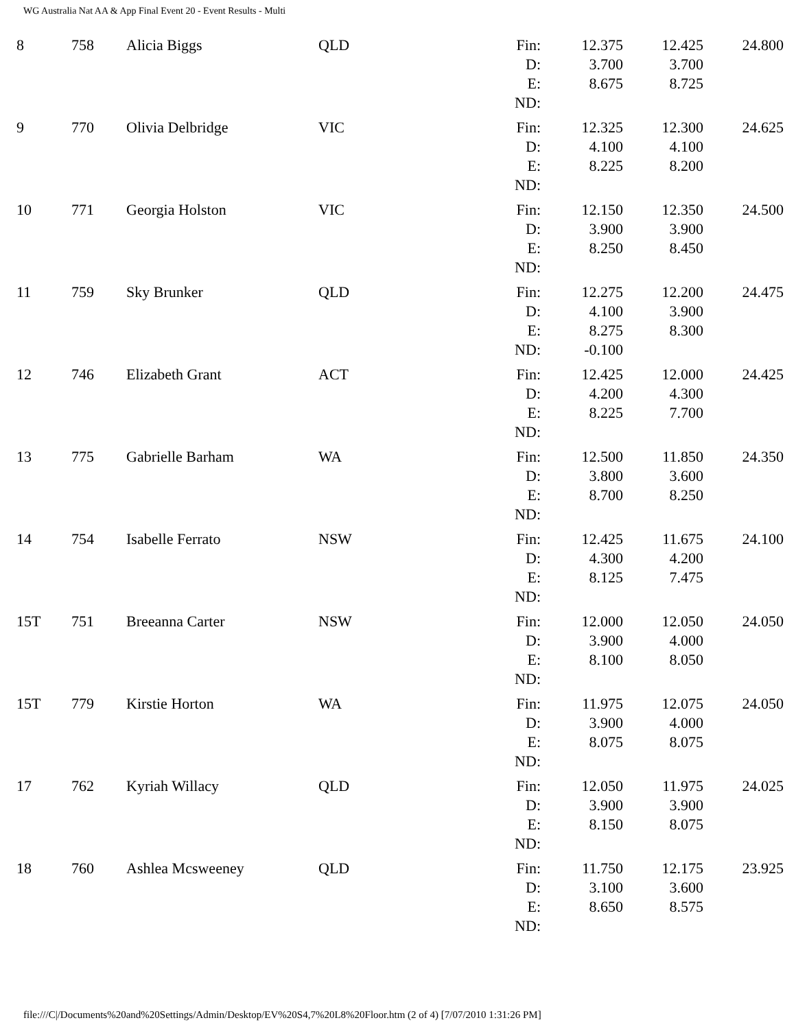WG Australia Nat AA & App Final Event 20 - Event Results - Multi
| 8 | 758 | Alicia Biggs | QLD | Fin: | 12.375 | 12.425 | 24.800 |
| | | | | D: | 3.700 | 3.700 | |
| | | | | E: | 8.675 | 8.725 | |
| | | | | ND: | | | |
| 9 | 770 | Olivia Delbridge | VIC | Fin: | 12.325 | 12.300 | 24.625 |
| | | | | D: | 4.100 | 4.100 | |
| | | | | E: | 8.225 | 8.200 | |
| | | | | ND: | | | |
| 10 | 771 | Georgia Holston | VIC | Fin: | 12.150 | 12.350 | 24.500 |
| | | | | D: | 3.900 | 3.900 | |
| | | | | E: | 8.250 | 8.450 | |
| | | | | ND: | | | |
| 11 | 759 | Sky Brunker | QLD | Fin: | 12.275 | 12.200 | 24.475 |
| | | | | D: | 4.100 | 3.900 | |
| | | | | E: | 8.275 | 8.300 | |
| | | | | ND: | -0.100 | | |
| 12 | 746 | Elizabeth Grant | ACT | Fin: | 12.425 | 12.000 | 24.425 |
| | | | | D: | 4.200 | 4.300 | |
| | | | | E: | 8.225 | 7.700 | |
| | | | | ND: | | | |
| 13 | 775 | Gabrielle Barham | WA | Fin: | 12.500 | 11.850 | 24.350 |
| | | | | D: | 3.800 | 3.600 | |
| | | | | E: | 8.700 | 8.250 | |
| | | | | ND: | | | |
| 14 | 754 | Isabelle Ferrato | NSW | Fin: | 12.425 | 11.675 | 24.100 |
| | | | | D: | 4.300 | 4.200 | |
| | | | | E: | 8.125 | 7.475 | |
| | | | | ND: | | | |
| 15T | 751 | Breeanna Carter | NSW | Fin: | 12.000 | 12.050 | 24.050 |
| | | | | D: | 3.900 | 4.000 | |
| | | | | E: | 8.100 | 8.050 | |
| | | | | ND: | | | |
| 15T | 779 | Kirstie Horton | WA | Fin: | 11.975 | 12.075 | 24.050 |
| | | | | D: | 3.900 | 4.000 | |
| | | | | E: | 8.075 | 8.075 | |
| | | | | ND: | | | |
| 17 | 762 | Kyriah Willacy | QLD | Fin: | 12.050 | 11.975 | 24.025 |
| | | | | D: | 3.900 | 3.900 | |
| | | | | E: | 8.150 | 8.075 | |
| | | | | ND: | | | |
| 18 | 760 | Ashlea Mcsweeney | QLD | Fin: | 11.750 | 12.175 | 23.925 |
| | | | | D: | 3.100 | 3.600 | |
| | | | | E: | 8.650 | 8.575 | |
| | | | | ND: | | | |
file:///C|/Documents%20and%20Settings/Admin/Desktop/EV%20S4,7%20L8%20Floor.htm (2 of 4) [7/07/2010 1:31:26 PM]